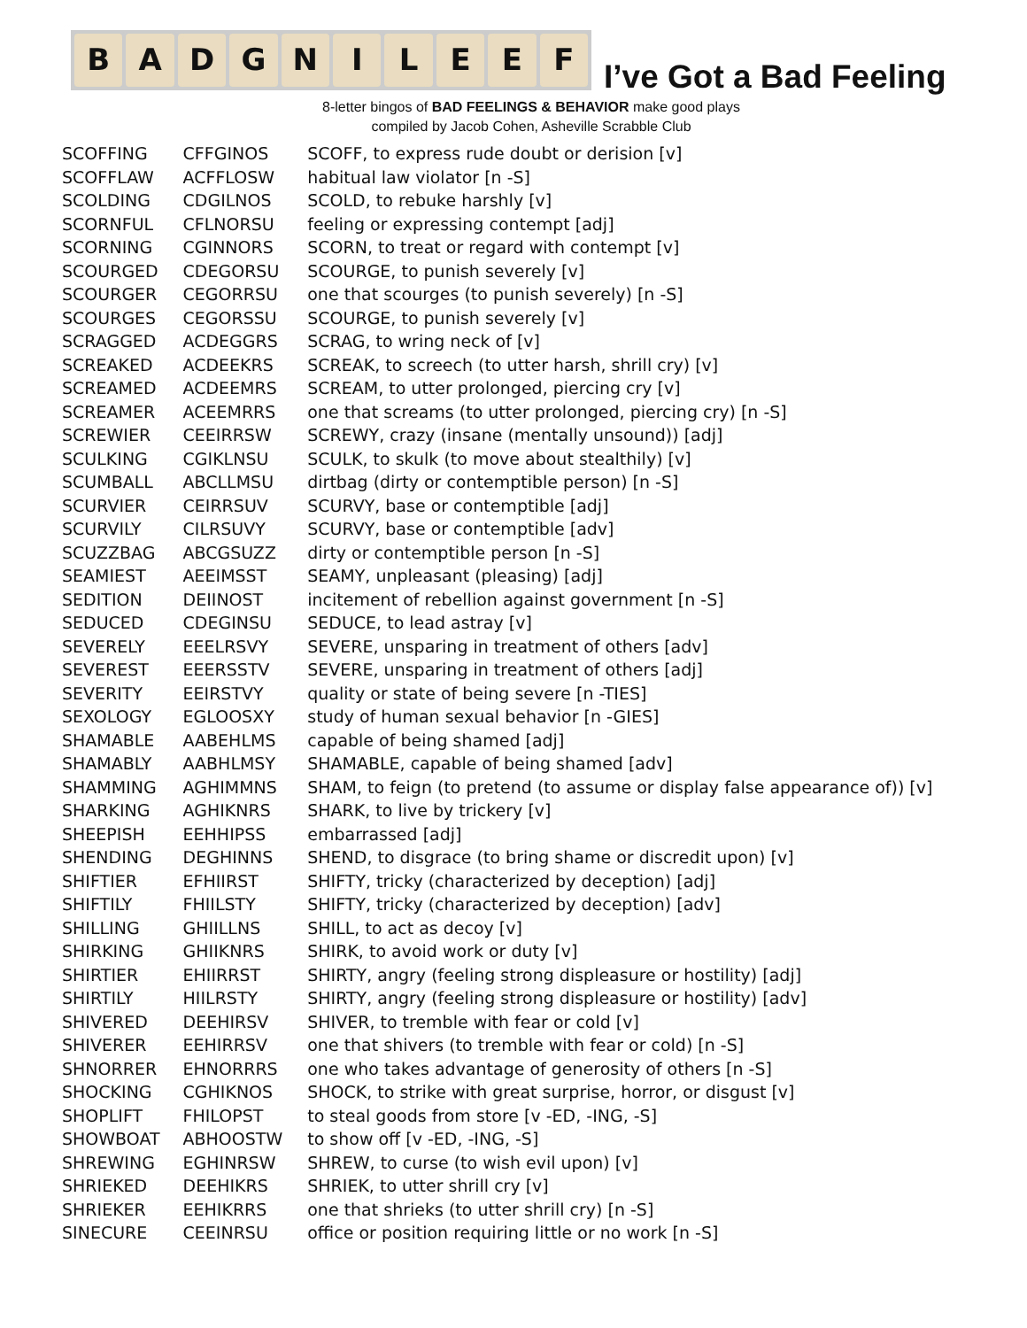B A D G N I L E E F
I’ve Got a Bad Feeling
8-letter bingos of BAD FEELINGS & BEHAVIOR make good plays
compiled by Jacob Cohen, Asheville Scrabble Club
| SCOFFING | CFFGINOS | SCOFF, to express rude doubt or derision [v] |
| SCOFFLAW | ACFFLOSW | habitual law violator [n -S] |
| SCOLDING | CDGILNOS | SCOLD, to rebuke harshly [v] |
| SCORNFUL | CFLNORSU | feeling or expressing contempt [adj] |
| SCORNING | CGINNORS | SCORN, to treat or regard with contempt [v] |
| SCOURGED | CDEGORSU | SCOURGE, to punish severely [v] |
| SCOURGER | CEGORRSU | one that scourges (to punish severely) [n -S] |
| SCOURGES | CEGORSSU | SCOURGE, to punish severely [v] |
| SCRAGGED | ACDEGGRS | SCRAG, to wring neck of [v] |
| SCREAKED | ACDEEKRS | SCREAK, to screech (to utter harsh, shrill cry) [v] |
| SCREAMED | ACDEEMRS | SCREAM, to utter prolonged, piercing cry [v] |
| SCREAMER | ACEEMRRS | one that screams (to utter prolonged, piercing cry) [n -S] |
| SCREWIER | CEEIRRSW | SCREWY, crazy (insane (mentally unsound)) [adj] |
| SCULKING | CGIKLNSU | SCULK, to skulk (to move about stealthily) [v] |
| SCUMBALL | ABCLLMSU | dirtbag (dirty or contemptible person) [n -S] |
| SCURVIER | CEIRRSUV | SCURVY, base or contemptible [adj] |
| SCURVILY | CILRSUVY | SCURVY, base or contemptible [adv] |
| SCUZZBAG | ABCGSUZZ | dirty or contemptible person [n -S] |
| SEAMIEST | AEEIMSST | SEAMY, unpleasant (pleasing) [adj] |
| SEDITION | DEIINOST | incitement of rebellion against government [n -S] |
| SEDUCED | CDEGINSU | SEDUCE, to lead astray [v] |
| SEVERELY | EEELRSVY | SEVERE, unsparing in treatment of others [adv] |
| SEVEREST | EEERSSTV | SEVERE, unsparing in treatment of others [adj] |
| SEVERITY | EEIRSTVY | quality or state of being severe [n -TIES] |
| SEXOLOGY | EGLOOSXY | study of human sexual behavior [n -GIES] |
| SHAMABLE | AABEHLMS | capable of being shamed [adj] |
| SHAMABLY | AABHLMSY | SHAMABLE, capable of being shamed [adv] |
| SHAMMING | AGHIMMNS | SHAM, to feign (to pretend (to assume or display false appearance of)) [v] |
| SHARKING | AGHIKNRS | SHARK, to live by trickery [v] |
| SHEEPISH | EEHHIPSS | embarrassed [adj] |
| SHENDING | DEGHINNS | SHEND, to disgrace (to bring shame or discredit upon) [v] |
| SHIFTIER | EFHIIRST | SHIFTY, tricky (characterized by deception) [adj] |
| SHIFTILY | FHIILSTY | SHIFTY, tricky (characterized by deception) [adv] |
| SHILLING | GHIILLNS | SHILL, to act as decoy [v] |
| SHIRKING | GHIIKNRS | SHIRK, to avoid work or duty [v] |
| SHIRTIER | EHIIRRST | SHIRTY, angry (feeling strong displeasure or hostility) [adj] |
| SHIRTILY | HIILRSTY | SHIRTY, angry (feeling strong displeasure or hostility) [adv] |
| SHIVERED | DEEHIRSV | SHIVER, to tremble with fear or cold [v] |
| SHIVERER | EEHIRRSV | one that shivers (to tremble with fear or cold) [n -S] |
| SHNORRER | EHNORRRS | one who takes advantage of generosity of others [n -S] |
| SHOCKING | CGHIKNOS | SHOCK, to strike with great surprise, horror, or disgust [v] |
| SHOPLIFT | FHILOPST | to steal goods from store [v -ED, -ING, -S] |
| SHOWBOAT | ABHOOSTW | to show off [v -ED, -ING, -S] |
| SHREWING | EGHINRSW | SHREW, to curse (to wish evil upon) [v] |
| SHRIEKED | DEEHIKRS | SHRIEK, to utter shrill cry [v] |
| SHRIEKER | EEHIKRRS | one that shrieks (to utter shrill cry) [n -S] |
| SINECURE | CEEINRSU | office or position requiring little or no work [n -S] |